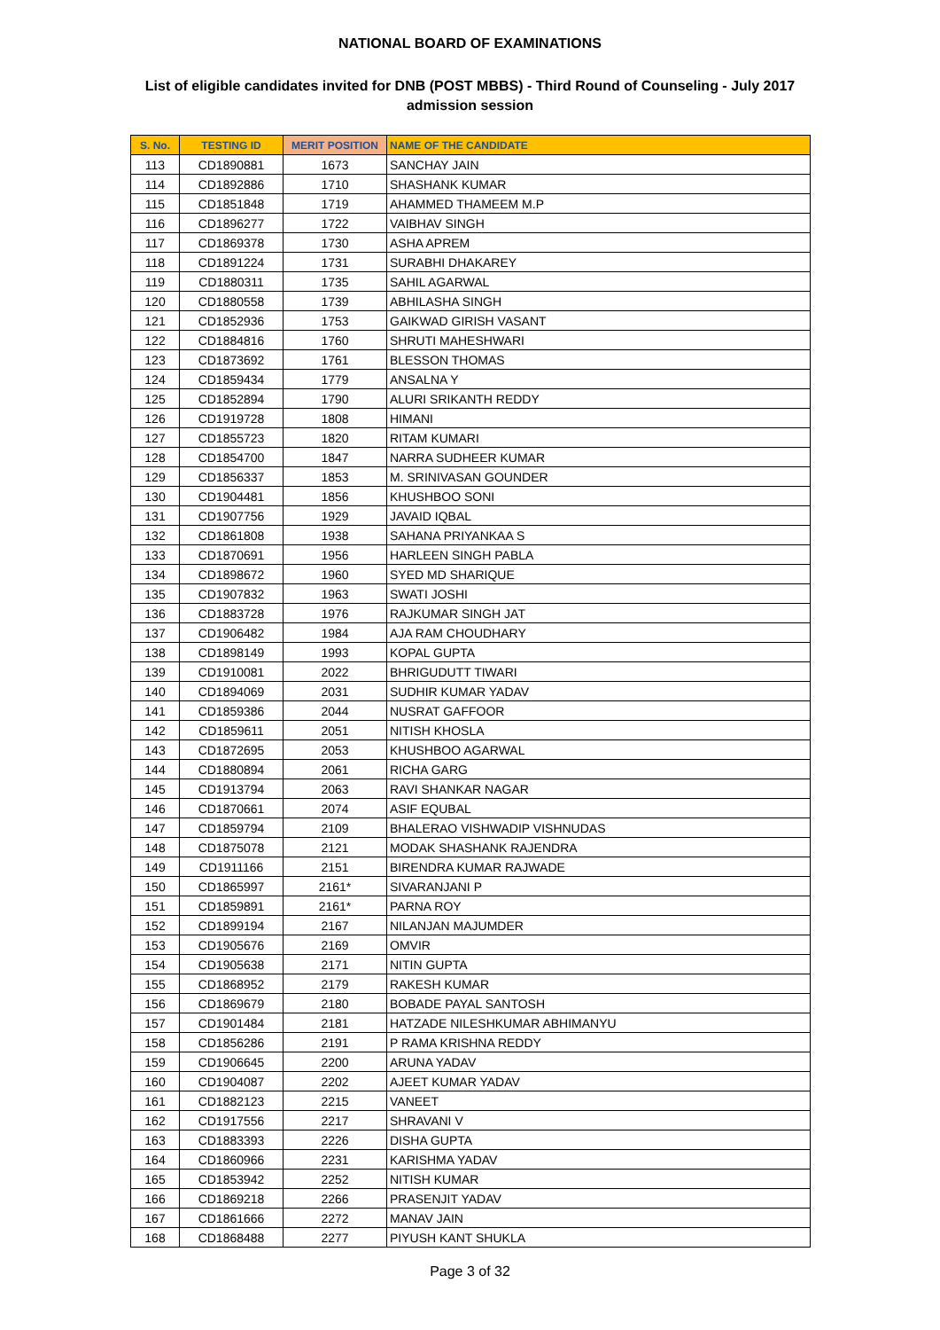NATIONAL BOARD OF EXAMINATIONS
List of eligible candidates invited for DNB (POST MBBS) - Third Round of Counseling - July 2017 admission session
| S. No. | TESTING ID | MERIT POSITION | NAME OF THE CANDIDATE |
| --- | --- | --- | --- |
| 113 | CD1890881 | 1673 | SANCHAY JAIN |
| 114 | CD1892886 | 1710 | SHASHANK KUMAR |
| 115 | CD1851848 | 1719 | AHAMMED THAMEEM M.P |
| 116 | CD1896277 | 1722 | VAIBHAV SINGH |
| 117 | CD1869378 | 1730 | ASHA APREM |
| 118 | CD1891224 | 1731 | SURABHI DHAKAREY |
| 119 | CD1880311 | 1735 | SAHIL AGARWAL |
| 120 | CD1880558 | 1739 | ABHILASHA SINGH |
| 121 | CD1852936 | 1753 | GAIKWAD GIRISH VASANT |
| 122 | CD1884816 | 1760 | SHRUTI MAHESHWARI |
| 123 | CD1873692 | 1761 | BLESSON THOMAS |
| 124 | CD1859434 | 1779 | ANSALNA Y |
| 125 | CD1852894 | 1790 | ALURI SRIKANTH REDDY |
| 126 | CD1919728 | 1808 | HIMANI |
| 127 | CD1855723 | 1820 | RITAM KUMARI |
| 128 | CD1854700 | 1847 | NARRA SUDHEER KUMAR |
| 129 | CD1856337 | 1853 | M. SRINIVASAN GOUNDER |
| 130 | CD1904481 | 1856 | KHUSHBOO SONI |
| 131 | CD1907756 | 1929 | JAVAID IQBAL |
| 132 | CD1861808 | 1938 | SAHANA PRIYANKAA S |
| 133 | CD1870691 | 1956 | HARLEEN SINGH PABLA |
| 134 | CD1898672 | 1960 | SYED MD SHARIQUE |
| 135 | CD1907832 | 1963 | SWATI JOSHI |
| 136 | CD1883728 | 1976 | RAJKUMAR SINGH JAT |
| 137 | CD1906482 | 1984 | AJA RAM CHOUDHARY |
| 138 | CD1898149 | 1993 | KOPAL GUPTA |
| 139 | CD1910081 | 2022 | BHRIGUDUTT TIWARI |
| 140 | CD1894069 | 2031 | SUDHIR KUMAR YADAV |
| 141 | CD1859386 | 2044 | NUSRAT GAFFOOR |
| 142 | CD1859611 | 2051 | NITISH KHOSLA |
| 143 | CD1872695 | 2053 | KHUSHBOO AGARWAL |
| 144 | CD1880894 | 2061 | RICHA GARG |
| 145 | CD1913794 | 2063 | RAVI SHANKAR NAGAR |
| 146 | CD1870661 | 2074 | ASIF EQUBAL |
| 147 | CD1859794 | 2109 | BHALERAO VISHWADIP VISHNUDAS |
| 148 | CD1875078 | 2121 | MODAK SHASHANK RAJENDRA |
| 149 | CD1911166 | 2151 | BIRENDRA KUMAR RAJWADE |
| 150 | CD1865997 | 2161* | SIVARANJANI P |
| 151 | CD1859891 | 2161* | PARNA ROY |
| 152 | CD1899194 | 2167 | NILANJAN MAJUMDER |
| 153 | CD1905676 | 2169 | OMVIR |
| 154 | CD1905638 | 2171 | NITIN GUPTA |
| 155 | CD1868952 | 2179 | RAKESH KUMAR |
| 156 | CD1869679 | 2180 | BOBADE PAYAL SANTOSH |
| 157 | CD1901484 | 2181 | HATZADE NILESHKUMAR ABHIMANYU |
| 158 | CD1856286 | 2191 | P RAMA KRISHNA REDDY |
| 159 | CD1906645 | 2200 | ARUNA YADAV |
| 160 | CD1904087 | 2202 | AJEET KUMAR YADAV |
| 161 | CD1882123 | 2215 | VANEET |
| 162 | CD1917556 | 2217 | SHRAVANI V |
| 163 | CD1883393 | 2226 | DISHA GUPTA |
| 164 | CD1860966 | 2231 | KARISHMA YADAV |
| 165 | CD1853942 | 2252 | NITISH KUMAR |
| 166 | CD1869218 | 2266 | PRASENJIT YADAV |
| 167 | CD1861666 | 2272 | MANAV JAIN |
| 168 | CD1868488 | 2277 | PIYUSH KANT SHUKLA |
Page 3 of 32